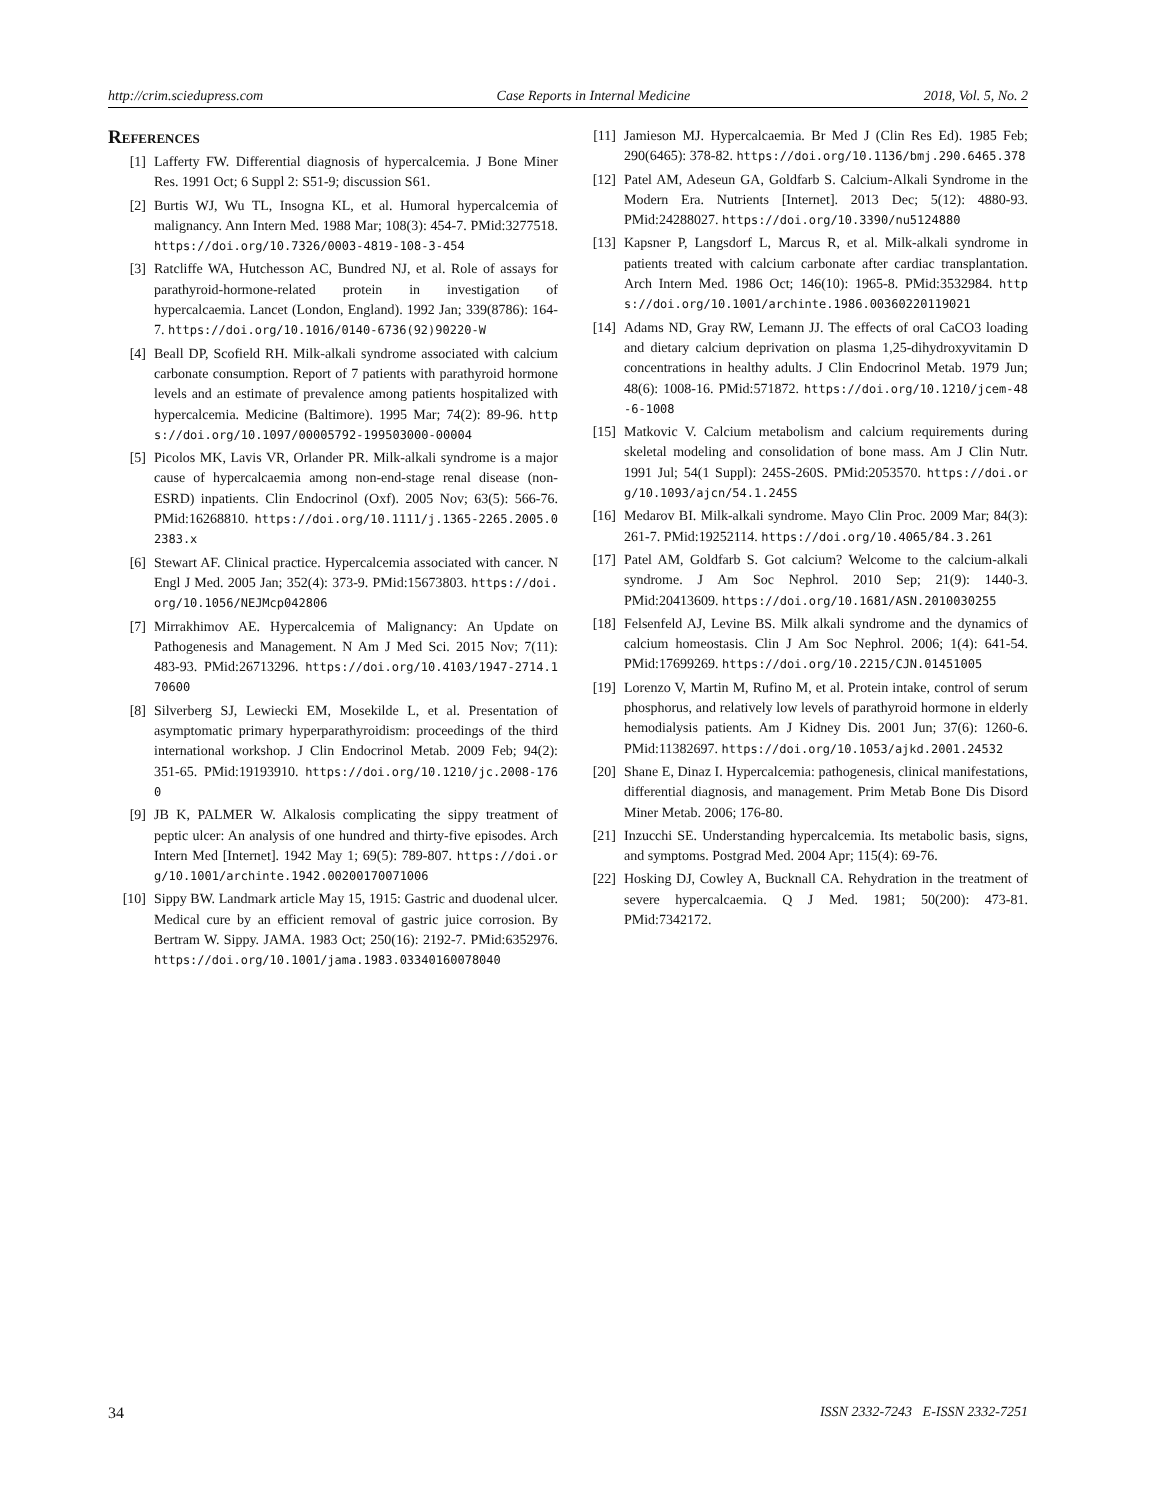http://crim.sciedupress.com Case Reports in Internal Medicine 2018, Vol. 5, No. 2
References
[1] Lafferty FW. Differential diagnosis of hypercalcemia. J Bone Miner Res. 1991 Oct; 6 Suppl 2: S51-9; discussion S61.
[2] Burtis WJ, Wu TL, Insogna KL, et al. Humoral hypercalcemia of malignancy. Ann Intern Med. 1988 Mar; 108(3): 454-7. PMid:3277518. https://doi.org/10.7326/0003-4819-108-3-454
[3] Ratcliffe WA, Hutchesson AC, Bundred NJ, et al. Role of assays for parathyroid-hormone-related protein in investigation of hypercalcaemia. Lancet (London, England). 1992 Jan; 339(8786): 164-7. https://doi.org/10.1016/0140-6736(92)90220-W
[4] Beall DP, Scofield RH. Milk-alkali syndrome associated with calcium carbonate consumption. Report of 7 patients with parathyroid hormone levels and an estimate of prevalence among patients hospitalized with hypercalcemia. Medicine (Baltimore). 1995 Mar; 74(2): 89-96. https://doi.org/10.1097/00005792-199503000-00004
[5] Picolos MK, Lavis VR, Orlander PR. Milk-alkali syndrome is a major cause of hypercalcaemia among non-end-stage renal disease (non-ESRD) inpatients. Clin Endocrinol (Oxf). 2005 Nov; 63(5): 566-76. PMid:16268810. https://doi.org/10.1111/j.1365-2265.2005.02383.x
[6] Stewart AF. Clinical practice. Hypercalcemia associated with cancer. N Engl J Med. 2005 Jan; 352(4): 373-9. PMid:15673803. https://doi.org/10.1056/NEJMcp042806
[7] Mirrakhimov AE. Hypercalcemia of Malignancy: An Update on Pathogenesis and Management. N Am J Med Sci. 2015 Nov; 7(11): 483-93. PMid:26713296. https://doi.org/10.4103/1947-2714.170600
[8] Silverberg SJ, Lewiecki EM, Mosekilde L, et al. Presentation of asymptomatic primary hyperparathyroidism: proceedings of the third international workshop. J Clin Endocrinol Metab. 2009 Feb; 94(2): 351-65. PMid:19193910. https://doi.org/10.1210/jc.2008-1760
[9] JB K, PALMER W. Alkalosis complicating the sippy treatment of peptic ulcer: An analysis of one hundred and thirty-five episodes. Arch Intern Med [Internet]. 1942 May 1; 69(5): 789-807. https://doi.org/10.1001/archinte.1942.00200170071006
[10] Sippy BW. Landmark article May 15, 1915: Gastric and duodenal ulcer. Medical cure by an efficient removal of gastric juice corrosion. By Bertram W. Sippy. JAMA. 1983 Oct; 250(16): 2192-7. PMid:6352976. https://doi.org/10.1001/jama.1983.03340160078040
[11] Jamieson MJ. Hypercalcaemia. Br Med J (Clin Res Ed). 1985 Feb; 290(6465): 378-82. https://doi.org/10.1136/bmj.290.6465.378
[12] Patel AM, Adeseun GA, Goldfarb S. Calcium-Alkali Syndrome in the Modern Era. Nutrients [Internet]. 2013 Dec; 5(12): 4880-93. PMid:24288027. https://doi.org/10.3390/nu5124880
[13] Kapsner P, Langsdorf L, Marcus R, et al. Milk-alkali syndrome in patients treated with calcium carbonate after cardiac transplantation. Arch Intern Med. 1986 Oct; 146(10): 1965-8. PMid:3532984. https://doi.org/10.1001/archinte.1986.00360220119021
[14] Adams ND, Gray RW, Lemann JJ. The effects of oral CaCO3 loading and dietary calcium deprivation on plasma 1,25-dihydroxyvitamin D concentrations in healthy adults. J Clin Endocrinol Metab. 1979 Jun; 48(6): 1008-16. PMid:571872. https://doi.org/10.1210/jcem-48-6-1008
[15] Matkovic V. Calcium metabolism and calcium requirements during skeletal modeling and consolidation of bone mass. Am J Clin Nutr. 1991 Jul; 54(1 Suppl): 245S-260S. PMid:2053570. https://doi.org/10.1093/ajcn/54.1.245S
[16] Medarov BI. Milk-alkali syndrome. Mayo Clin Proc. 2009 Mar; 84(3): 261-7. PMid:19252114. https://doi.org/10.4065/84.3.261
[17] Patel AM, Goldfarb S. Got calcium? Welcome to the calcium-alkali syndrome. J Am Soc Nephrol. 2010 Sep; 21(9): 1440-3. PMid:20413609. https://doi.org/10.1681/ASN.2010030255
[18] Felsenfeld AJ, Levine BS. Milk alkali syndrome and the dynamics of calcium homeostasis. Clin J Am Soc Nephrol. 2006; 1(4): 641-54. PMid:17699269. https://doi.org/10.2215/CJN.01451005
[19] Lorenzo V, Martin M, Rufino M, et al. Protein intake, control of serum phosphorus, and relatively low levels of parathyroid hormone in elderly hemodialysis patients. Am J Kidney Dis. 2001 Jun; 37(6): 1260-6. PMid:11382697. https://doi.org/10.1053/ajkd.2001.24532
[20] Shane E, Dinaz I. Hypercalcemia: pathogenesis, clinical manifestations, differential diagnosis, and management. Prim Metab Bone Dis Disord Miner Metab. 2006; 176-80.
[21] Inzucchi SE. Understanding hypercalcemia. Its metabolic basis, signs, and symptoms. Postgrad Med. 2004 Apr; 115(4): 69-76.
[22] Hosking DJ, Cowley A, Bucknall CA. Rehydration in the treatment of severe hypercalcaemia. Q J Med. 1981; 50(200): 473-81. PMid:7342172.
34 ISSN 2332-7243 E-ISSN 2332-7251